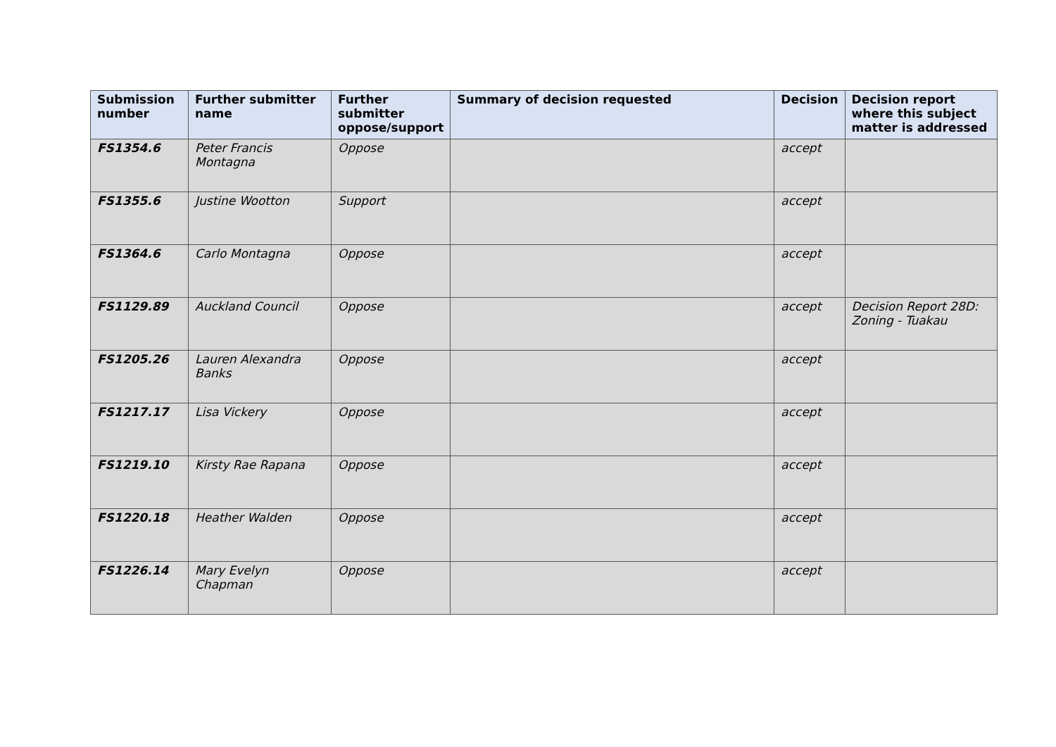| Submission number | Further submitter name | Further submitter oppose/support | Summary of decision requested | Decision | Decision report where this subject matter is addressed |
| --- | --- | --- | --- | --- | --- |
| FS1354.6 | Peter Francis Montagna | Oppose | | accept | |
| FS1355.6 | Justine Wootton | Support | | accept | |
| FS1364.6 | Carlo Montagna | Oppose | | accept | |
| FS1129.89 | Auckland Council | Oppose | | accept | Decision Report 28D: Zoning - Tuakau |
| FS1205.26 | Lauren Alexandra Banks | Oppose | | accept | |
| FS1217.17 | Lisa Vickery | Oppose | | accept | |
| FS1219.10 | Kirsty Rae Rapana | Oppose | | accept | |
| FS1220.18 | Heather Walden | Oppose | | accept | |
| FS1226.14 | Mary Evelyn Chapman | Oppose | | accept | |